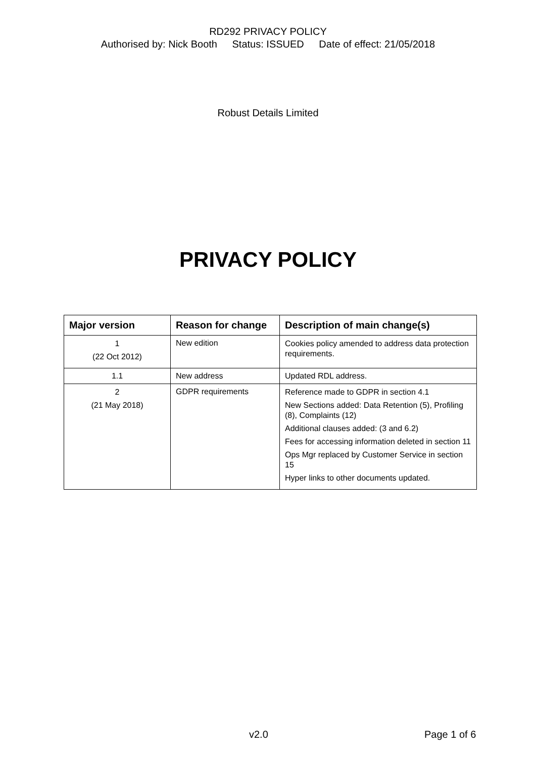RD292 PRIVACY POLICY
Authorised by: Nick Booth Status: ISSUED Date of effect: 21/05/2018
Robust Details Limited
PRIVACY POLICY
| Major version | Reason for change | Description of main change(s) |
| --- | --- | --- |
| 1 (22 Oct 2012) | New edition | Cookies policy amended to address data protection requirements. |
| 1.1 | New address | Updated RDL address. |
| 2 (21 May 2018) | GDPR requirements | Reference made to GDPR in section 4.1 New Sections added: Data Retention (5), Profiling (8), Complaints (12) Additional clauses added: (3 and 6.2) Fees for accessing information deleted in section 11 Ops Mgr replaced by Customer Service in section 15 Hyper links to other documents updated. |
v2.0 Page 1 of 6